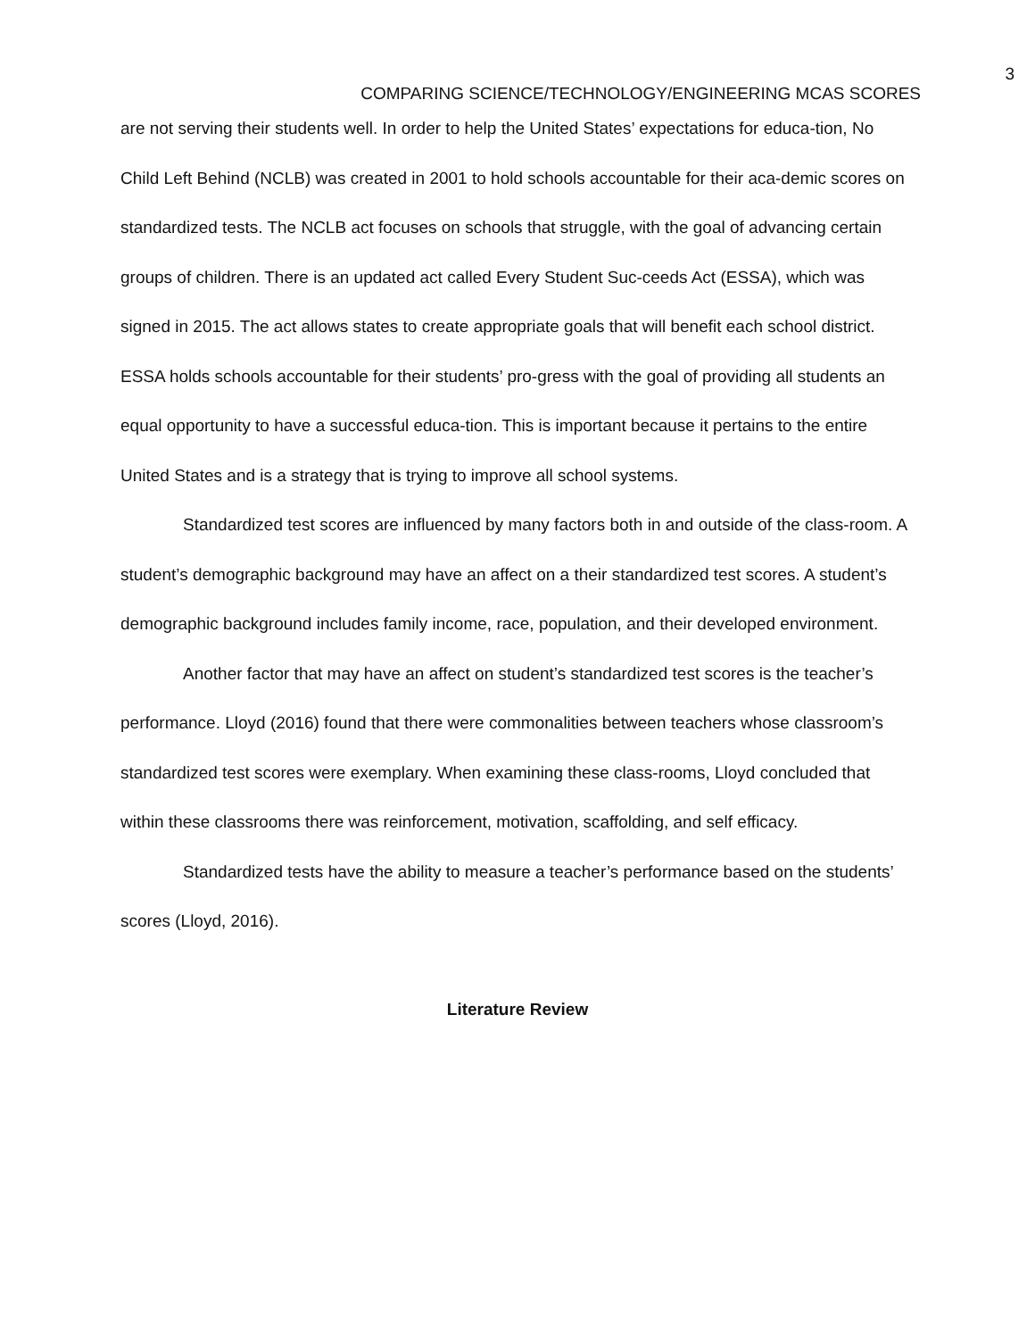3
COMPARING SCIENCE/TECHNOLOGY/ENGINEERING MCAS SCORES
are not serving their students well. In order to help the United States’ expectations for educa-tion, No Child Left Behind (NCLB) was created in 2001 to hold schools accountable for their aca-demic scores on standardized tests. The NCLB act focuses on schools that struggle, with the goal of advancing certain groups of children. There is an updated act called Every Student Suc-ceeds Act (ESSA), which was signed in 2015. The act allows states to create appropriate goals that will benefit each school district. ESSA holds schools accountable for their students’ pro-gress with the goal of providing all students an equal opportunity to have a successful educa-tion. This is important because it pertains to the entire United States and is a strategy that is trying to improve all school systems.
Standardized test scores are influenced by many factors both in and outside of the class-room. A student’s demographic background may have an affect on a their standardized test scores. A student’s demographic background includes family income, race, population, and their developed environment.
Another factor that may have an affect on student’s standardized test scores is the teacher’s performance. Lloyd (2016) found that there were commonalities between teachers whose classroom’s standardized test scores were exemplary. When examining these class-rooms, Lloyd concluded that within these classrooms there was reinforcement, motivation, scaffolding, and self efficacy.
Standardized tests have the ability to measure a teacher’s performance based on the students’ scores (Lloyd, 2016).
Literature Review